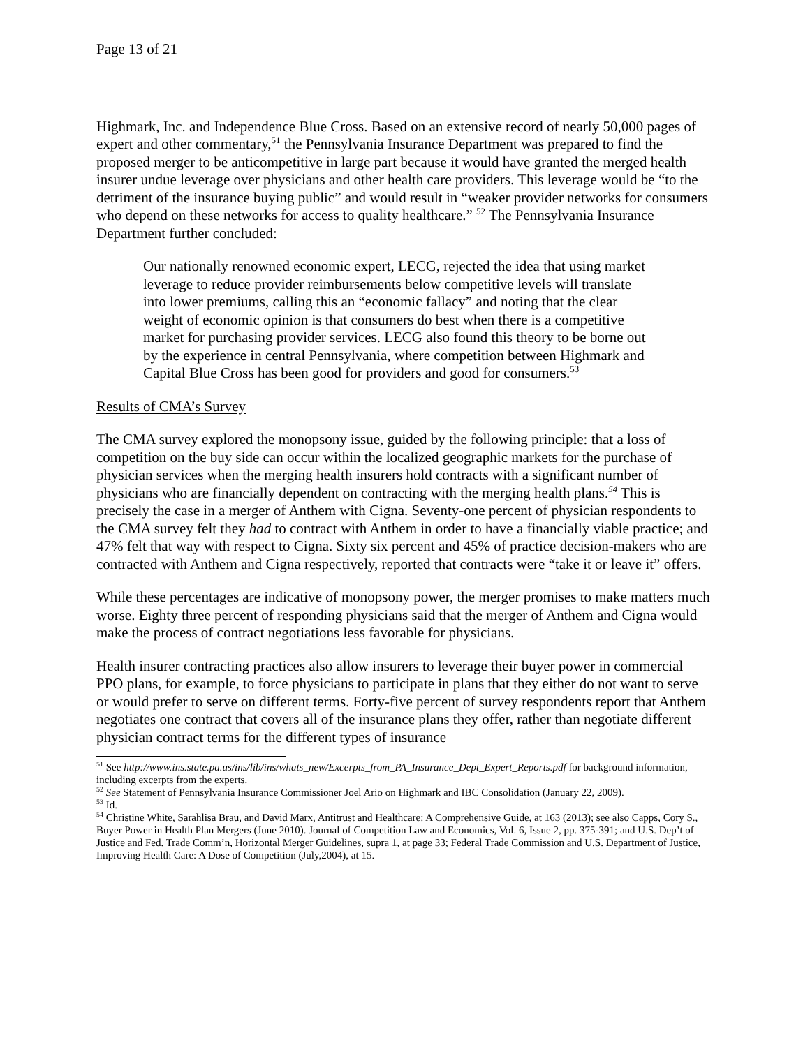Page 13 of 21
Highmark, Inc. and Independence Blue Cross. Based on an extensive record of nearly 50,000 pages of expert and other commentary,<sup>51</sup> the Pennsylvania Insurance Department was prepared to find the proposed merger to be anticompetitive in large part because it would have granted the merged health insurer undue leverage over physicians and other health care providers. This leverage would be “to the detriment of the insurance buying public” and would result in “weaker provider networks for consumers who depend on these networks for access to quality healthcare.” <sup>52</sup> The Pennsylvania Insurance Department further concluded:
Our nationally renowned economic expert, LECG, rejected the idea that using market leverage to reduce provider reimbursements below competitive levels will translate into lower premiums, calling this an “economic fallacy” and noting that the clear weight of economic opinion is that consumers do best when there is a competitive market for purchasing provider services. LECG also found this theory to be borne out by the experience in central Pennsylvania, where competition between Highmark and Capital Blue Cross has been good for providers and good for consumers.<sup>53</sup>
Results of CMA’s Survey
The CMA survey explored the monopsony issue, guided by the following principle: that a loss of competition on the buy side can occur within the localized geographic markets for the purchase of physician services when the merging health insurers hold contracts with a significant number of physicians who are financially dependent on contracting with the merging health plans.<sup>54</sup> This is precisely the case in a merger of Anthem with Cigna. Seventy-one percent of physician respondents to the CMA survey felt they had to contract with Anthem in order to have a financially viable practice; and 47% felt that way with respect to Cigna. Sixty six percent and 45% of practice decision-makers who are contracted with Anthem and Cigna respectively, reported that contracts were “take it or leave it” offers.
While these percentages are indicative of monopsony power, the merger promises to make matters much worse. Eighty three percent of responding physicians said that the merger of Anthem and Cigna would make the process of contract negotiations less favorable for physicians.
Health insurer contracting practices also allow insurers to leverage their buyer power in commercial PPO plans, for example, to force physicians to participate in plans that they either do not want to serve or would prefer to serve on different terms. Forty-five percent of survey respondents report that Anthem negotiates one contract that covers all of the insurance plans they offer, rather than negotiate different physician contract terms for the different types of insurance
<sup>51</sup> See http://www.ins.state.pa.us/ins/lib/ins/whats_new/Excerpts_from_PA_Insurance_Dept_Expert_Reports.pdf for background information, including excerpts from the experts.
<sup>52</sup> See Statement of Pennsylvania Insurance Commissioner Joel Ario on Highmark and IBC Consolidation (January 22, 2009).
<sup>53</sup> Id.
<sup>54</sup> Christine White, Sarahlisa Brau, and David Marx, Antitrust and Healthcare: A Comprehensive Guide, at 163 (2013); see also Capps, Cory S., Buyer Power in Health Plan Mergers (June 2010). Journal of Competition Law and Economics, Vol. 6, Issue 2, pp. 375-391; and U.S. Dep’t of Justice and Fed. Trade Comm’n, Horizontal Merger Guidelines, supra 1, at page 33; Federal Trade Commission and U.S. Department of Justice, Improving Health Care: A Dose of Competition (July,2004), at 15.